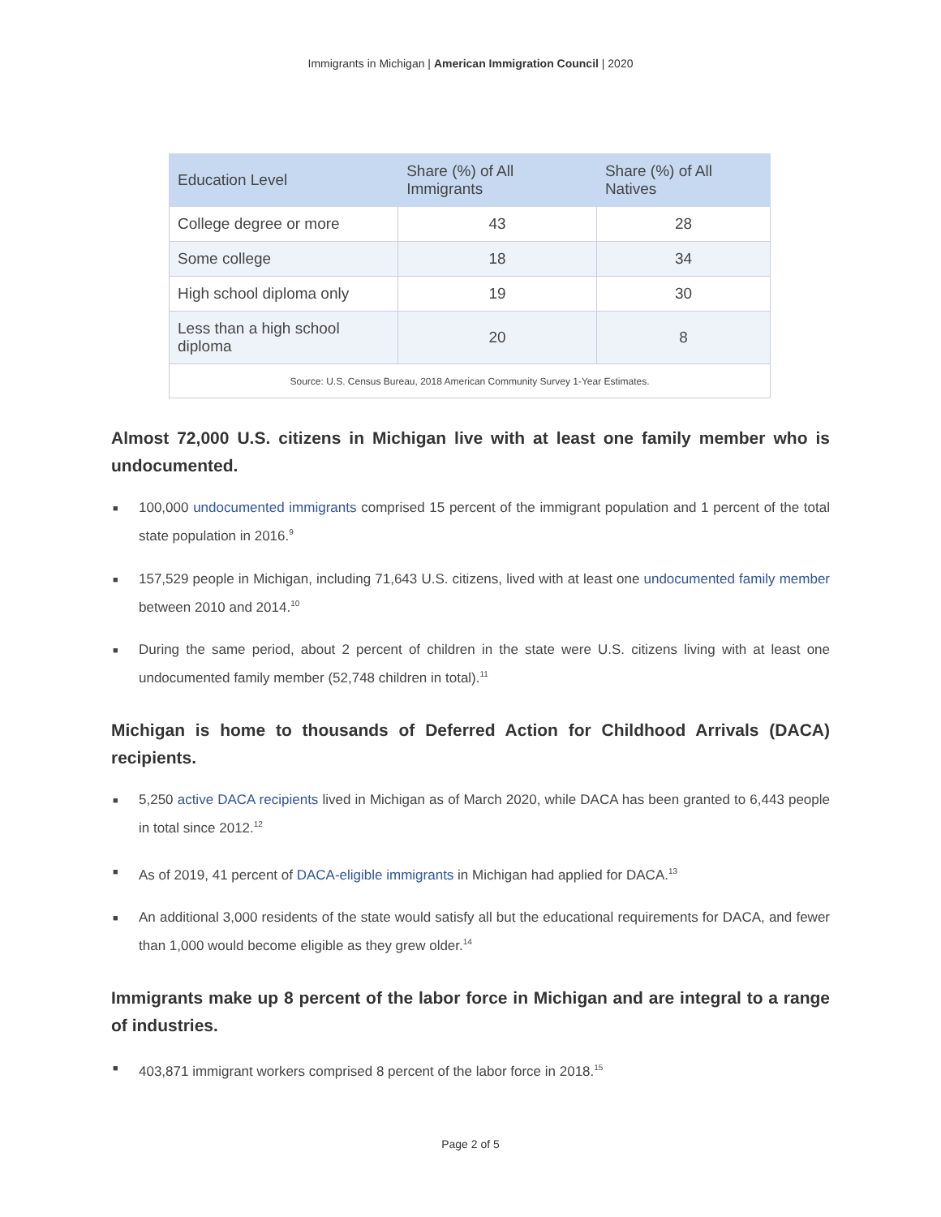Immigrants in Michigan | American Immigration Council | 2020
| Education Level | Share (%) of All Immigrants | Share (%) of All Natives |
| --- | --- | --- |
| College degree or more | 43 | 28 |
| Some college | 18 | 34 |
| High school diploma only | 19 | 30 |
| Less than a high school diploma | 20 | 8 |
| Source: U.S. Census Bureau, 2018 American Community Survey 1-Year Estimates. | | |
Almost 72,000 U.S. citizens in Michigan live with at least one family member who is undocumented.
■ 100,000 undocumented immigrants comprised 15 percent of the immigrant population and 1 percent of the total state population in 2016.<sup>9</sup>
■ 157,529 people in Michigan, including 71,643 U.S. citizens, lived with at least one undocumented family member between 2010 and 2014.<sup>10</sup>
■ During the same period, about 2 percent of children in the state were U.S. citizens living with at least one undocumented family member (52,748 children in total).<sup>11</sup>
Michigan is home to thousands of Deferred Action for Childhood Arrivals (DACA) recipients.
■ 5,250 active DACA recipients lived in Michigan as of March 2020, while DACA has been granted to 6,443 people in total since 2012.<sup>12</sup>
■ As of 2019, 41 percent of DACA-eligible immigrants in Michigan had applied for DACA.<sup>13</sup>
■ An additional 3,000 residents of the state would satisfy all but the educational requirements for DACA, and fewer than 1,000 would become eligible as they grew older.<sup>14</sup>
Immigrants make up 8 percent of the labor force in Michigan and are integral to a range of industries.
■ 403,871 immigrant workers comprised 8 percent of the labor force in 2018.<sup>15</sup>
Page 2 of 5